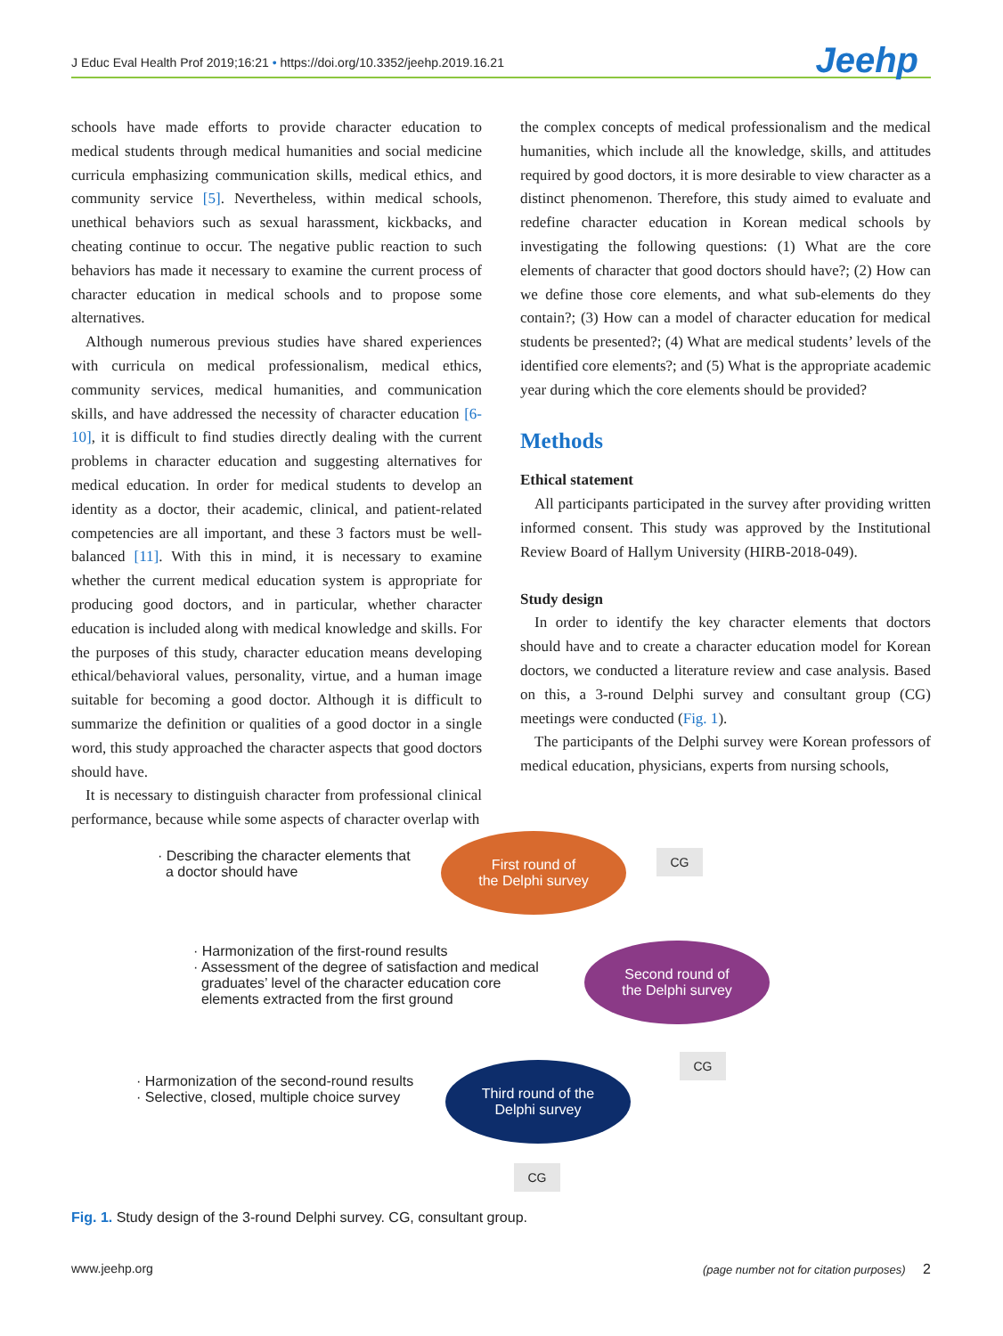J Educ Eval Health Prof 2019;16:21 • https://doi.org/10.3352/jeehp.2019.16.21 Jeehp
schools have made efforts to provide character education to medical students through medical humanities and social medicine curricula emphasizing communication skills, medical ethics, and community service [5]. Nevertheless, within medical schools, unethical behaviors such as sexual harassment, kickbacks, and cheating continue to occur. The negative public reaction to such behaviors has made it necessary to examine the current process of character education in medical schools and to propose some alternatives.
Although numerous previous studies have shared experiences with curricula on medical professionalism, medical ethics, community services, medical humanities, and communication skills, and have addressed the necessity of character education [6-10], it is difficult to find studies directly dealing with the current problems in character education and suggesting alternatives for medical education. In order for medical students to develop an identity as a doctor, their academic, clinical, and patient-related competencies are all important, and these 3 factors must be well-balanced [11]. With this in mind, it is necessary to examine whether the current medical education system is appropriate for producing good doctors, and in particular, whether character education is included along with medical knowledge and skills. For the purposes of this study, character education means developing ethical/behavioral values, personality, virtue, and a human image suitable for becoming a good doctor. Although it is difficult to summarize the definition or qualities of a good doctor in a single word, this study approached the character aspects that good doctors should have.
It is necessary to distinguish character from professional clinical performance, because while some aspects of character overlap with
the complex concepts of medical professionalism and the medical humanities, which include all the knowledge, skills, and attitudes required by good doctors, it is more desirable to view character as a distinct phenomenon. Therefore, this study aimed to evaluate and redefine character education in Korean medical schools by investigating the following questions: (1) What are the core elements of character that good doctors should have?; (2) How can we define those core elements, and what sub-elements do they contain?; (3) How can a model of character education for medical students be presented?; (4) What are medical students’ levels of the identified core elements?; and (5) What is the appropriate academic year during which the core elements should be provided?
Methods
Ethical statement
All participants participated in the survey after providing written informed consent. This study was approved by the Institutional Review Board of Hallym University (HIRB-2018-049).
Study design
In order to identify the key character elements that doctors should have and to create a character education model for Korean doctors, we conducted a literature review and case analysis. Based on this, a 3-round Delphi survey and consultant group (CG) meetings were conducted (Fig. 1).
The participants of the Delphi survey were Korean professors of medical education, physicians, experts from nursing schools,
· Describing the character elements that
a doctor should have
First round of
the Delphi survey
CG
· Harmonization of the first-round results
· Assessment of the degree of satisfaction and medical
graduates’ level of the character education core
elements extracted from the first ground
Second round of
the Delphi survey
CG
· Harmonization of the second-round results
· Selective, closed, multiple choice survey
Third round of the
Delphi survey
CG
Fig. 1. Study design of the 3-round Delphi survey. CG, consultant group.
www.jeehp.org (page number not for citation purposes) 2